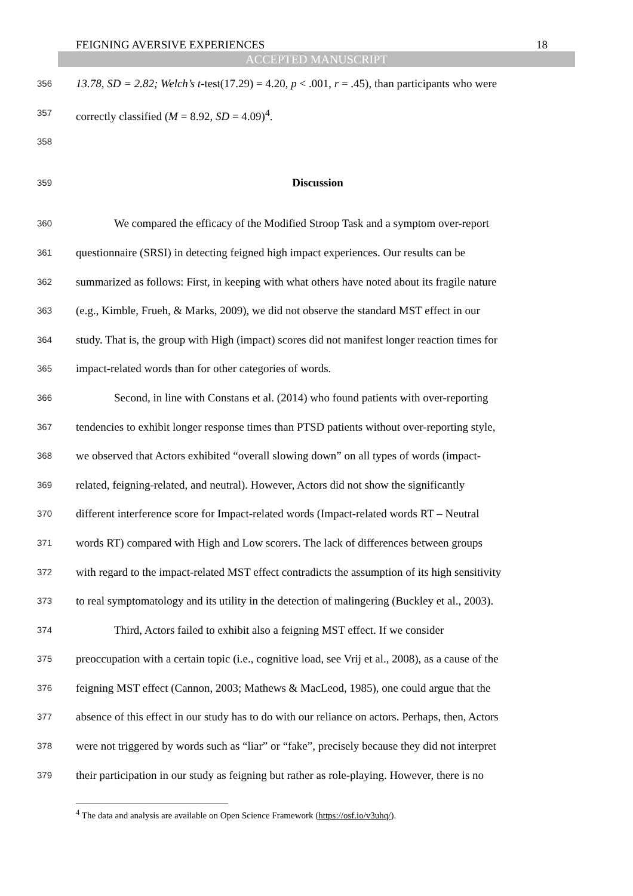FEIGNING AVERSIVE EXPERIENCES 18
ACCEPTED MANUSCRIPT
356 13.78, SD = 2.82; Welch’s t-test(17.29) = 4.20, p < .001, r = .45), than participants who were
357 correctly classified (M = 8.92, SD = 4.09)<sup>4</sup>.
358
359 Discussion
360 We compared the efficacy of the Modified Stroop Task and a symptom over-report
361 questionnaire (SRSI) in detecting feigned high impact experiences. Our results can be
362 summarized as follows: First, in keeping with what others have noted about its fragile nature
363 (e.g., Kimble, Frueh, & Marks, 2009), we did not observe the standard MST effect in our
364 study. That is, the group with High (impact) scores did not manifest longer reaction times for
365 impact-related words than for other categories of words.
366 Second, in line with Constans et al. (2014) who found patients with over-reporting
367 tendencies to exhibit longer response times than PTSD patients without over-reporting style,
368 we observed that Actors exhibited “overall slowing down” on all types of words (impact-
369 related, feigning-related, and neutral). However, Actors did not show the significantly
370 different interference score for Impact-related words (Impact-related words RT – Neutral
371 words RT) compared with High and Low scorers. The lack of differences between groups
372 with regard to the impact-related MST effect contradicts the assumption of its high sensitivity
373 to real symptomatology and its utility in the detection of malingering (Buckley et al., 2003).
374 Third, Actors failed to exhibit also a feigning MST effect. If we consider
375 preoccupation with a certain topic (i.e., cognitive load, see Vrij et al., 2008), as a cause of the
376 feigning MST effect (Cannon, 2003; Mathews & MacLeod, 1985), one could argue that the
377 absence of this effect in our study has to do with our reliance on actors. Perhaps, then, Actors
378 were not triggered by words such as “liar” or “fake”, precisely because they did not interpret
379 their participation in our study as feigning but rather as role-playing. However, there is no
<sup>4</sup> The data and analysis are available on Open Science Framework (https://osf.io/v3uhq/).